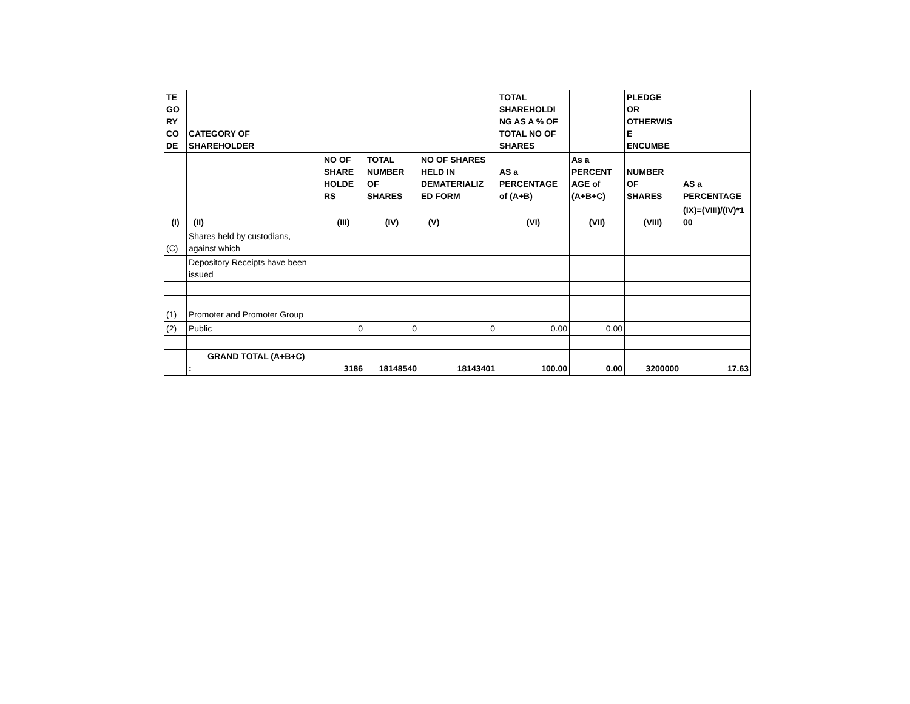| TE GO RY CO DE | CATEGORY OF SHAREHOLDER | | | | TOTAL SHAREHOLDI NG AS A % OF TOTAL NO OF SHARES | | PLEDGE OR OTHERWIS E ENCUMBE | |
| --- | --- | --- | --- | --- | --- | --- | --- | --- |
| | | NO OF SHARE HOLDE RS | TOTAL NUMBER OF SHARES | NO OF SHARES HELD IN DEMATERIALIZ ED FORM | AS a PERCENTAGE of (A+B) | As a PERCENT AGE of (A+B+C) | NUMBER OF SHARES | AS a PERCENTAGE |
| (I) | (II) | (III) | (IV) | (V) | (VI) | (VII) | (VIII) | (IX)=(VIII)/(IV)*1 00 |
| (C) | Shares held by custodians, against which | | | | | | | |
| | Depository Receipts have been issued | | | | | | | |
| (1) | Promoter and Promoter Group | | | | | | | |
| (2) | Public | 0 | 0 | 0 | 0.00 | 0.00 | | |
| | GRAND TOTAL (A+B+C) : | 3186 | 18148540 | 18143401 | 100.00 | 0.00 | 3200000 | 17.63 |